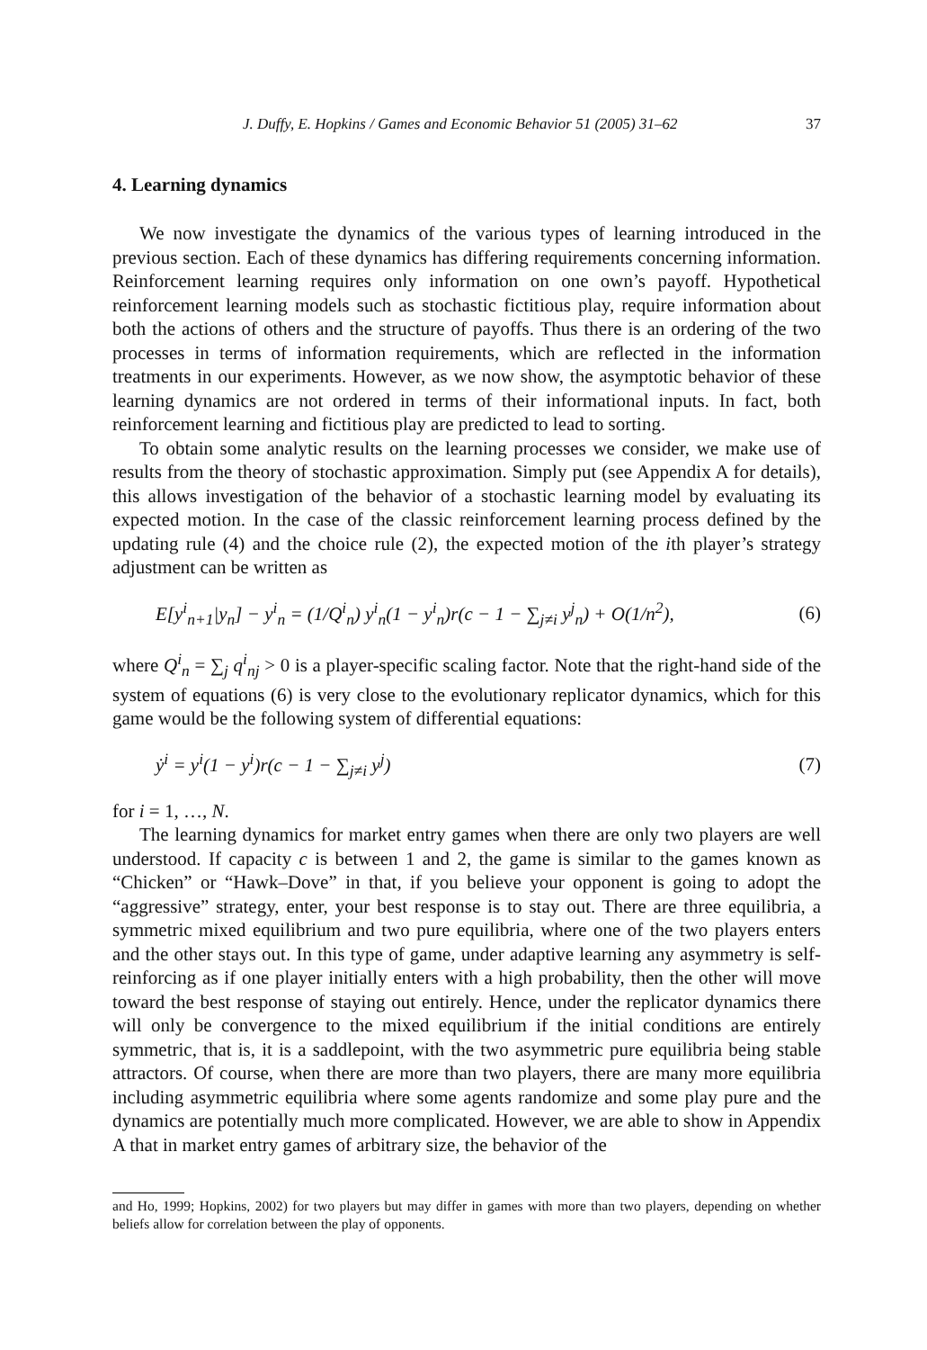J. Duffy, E. Hopkins / Games and Economic Behavior 51 (2005) 31–62 37
4. Learning dynamics
We now investigate the dynamics of the various types of learning introduced in the previous section. Each of these dynamics has differing requirements concerning information. Reinforcement learning requires only information on one own’s payoff. Hypothetical reinforcement learning models such as stochastic fictitious play, require information about both the actions of others and the structure of payoffs. Thus there is an ordering of the two processes in terms of information requirements, which are reflected in the information treatments in our experiments. However, as we now show, the asymptotic behavior of these learning dynamics are not ordered in terms of their informational inputs. In fact, both reinforcement learning and fictitious play are predicted to lead to sorting.
To obtain some analytic results on the learning processes we consider, we make use of results from the theory of stochastic approximation. Simply put (see Appendix A for details), this allows investigation of the behavior of a stochastic learning model by evaluating its expected motion. In the case of the classic reinforcement learning process defined by the updating rule (4) and the choice rule (2), the expected motion of the ith player’s strategy adjustment can be written as
E[y<sup>i</sup><sub>n+1</sub>|y<sub>n</sub>] − y<sup>i</sup><sub>n</sub> = (1/Q<sup>i</sup><sub>n</sub>) y<sup>i</sup><sub>n</sub>(1 − y<sup>i</sup><sub>n</sub>)r(c − 1 − ∑<sub>j≠i</sub> y<sup>j</sup><sub>n</sub>) + O(1/n<sup>2</sup>), (6)
where Q<sup>i</sup><sub>n</sub> = ∑<sub>j</sub> q<sup>i</sup><sub>nj</sub> > 0 is a player-specific scaling factor. Note that the right-hand side of the system of equations (6) is very close to the evolutionary replicator dynamics, which for this game would be the following system of differential equations:
ẏ<sup>i</sup> = y<sup>i</sup>(1 − y<sup>i</sup>)r(c − 1 − ∑<sub>j≠i</sub> y<sup>j</sup>) (7)
for i = 1, …, N.
The learning dynamics for market entry games when there are only two players are well understood. If capacity c is between 1 and 2, the game is similar to the games known as “Chicken” or “Hawk–Dove” in that, if you believe your opponent is going to adopt the “aggressive” strategy, enter, your best response is to stay out. There are three equilibria, a symmetric mixed equilibrium and two pure equilibria, where one of the two players enters and the other stays out. In this type of game, under adaptive learning any asymmetry is self-reinforcing as if one player initially enters with a high probability, then the other will move toward the best response of staying out entirely. Hence, under the replicator dynamics there will only be convergence to the mixed equilibrium if the initial conditions are entirely symmetric, that is, it is a saddlepoint, with the two asymmetric pure equilibria being stable attractors. Of course, when there are more than two players, there are many more equilibria including asymmetric equilibria where some agents randomize and some play pure and the dynamics are potentially much more complicated. However, we are able to show in Appendix A that in market entry games of arbitrary size, the behavior of the
and Ho, 1999; Hopkins, 2002) for two players but may differ in games with more than two players, depending on whether beliefs allow for correlation between the play of opponents.